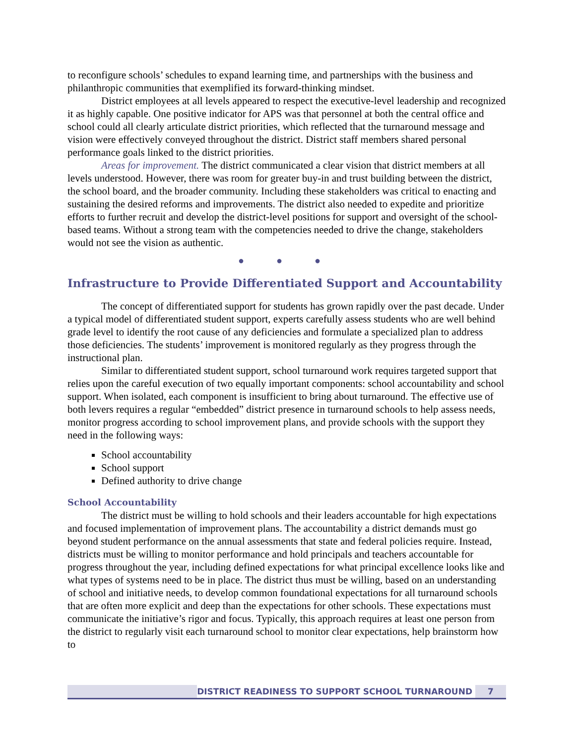to reconfigure schools’ schedules to expand learning time, and partnerships with the business and philanthropic communities that exemplified its forward-thinking mindset.
District employees at all levels appeared to respect the executive-level leadership and recognized it as highly capable. One positive indicator for APS was that personnel at both the central office and school could all clearly articulate district priorities, which reflected that the turnaround message and vision were effectively conveyed throughout the district. District staff members shared personal performance goals linked to the district priorities.
Areas for improvement. The district communicated a clear vision that district members at all levels understood. However, there was room for greater buy-in and trust building between the district, the school board, and the broader community. Including these stakeholders was critical to enacting and sustaining the desired reforms and improvements. The district also needed to expedite and prioritize efforts to further recruit and develop the district-level positions for support and oversight of the school-based teams. Without a strong team with the competencies needed to drive the change, stakeholders would not see the vision as authentic.
● ● ●
Infrastructure to Provide Differentiated Support and Accountability
The concept of differentiated support for students has grown rapidly over the past decade. Under a typical model of differentiated student support, experts carefully assess students who are well behind grade level to identify the root cause of any deficiencies and formulate a specialized plan to address those deficiencies. The students’ improvement is monitored regularly as they progress through the instructional plan.
Similar to differentiated student support, school turnaround work requires targeted support that relies upon the careful execution of two equally important components: school accountability and school support. When isolated, each component is insufficient to bring about turnaround. The effective use of both levers requires a regular “embedded” district presence in turnaround schools to help assess needs, monitor progress according to school improvement plans, and provide schools with the support they need in the following ways:
School accountability
School support
Defined authority to drive change
School Accountability
The district must be willing to hold schools and their leaders accountable for high expectations and focused implementation of improvement plans. The accountability a district demands must go beyond student performance on the annual assessments that state and federal policies require. Instead, districts must be willing to monitor performance and hold principals and teachers accountable for progress throughout the year, including defined expectations for what principal excellence looks like and what types of systems need to be in place. The district thus must be willing, based on an understanding of school and initiative needs, to develop common foundational expectations for all turnaround schools that are often more explicit and deep than the expectations for other schools. These expectations must communicate the initiative’s rigor and focus. Typically, this approach requires at least one person from the district to regularly visit each turnaround school to monitor clear expectations, help brainstorm how to
DISTRICT READINESS TO SUPPORT SCHOOL TURNAROUND 7